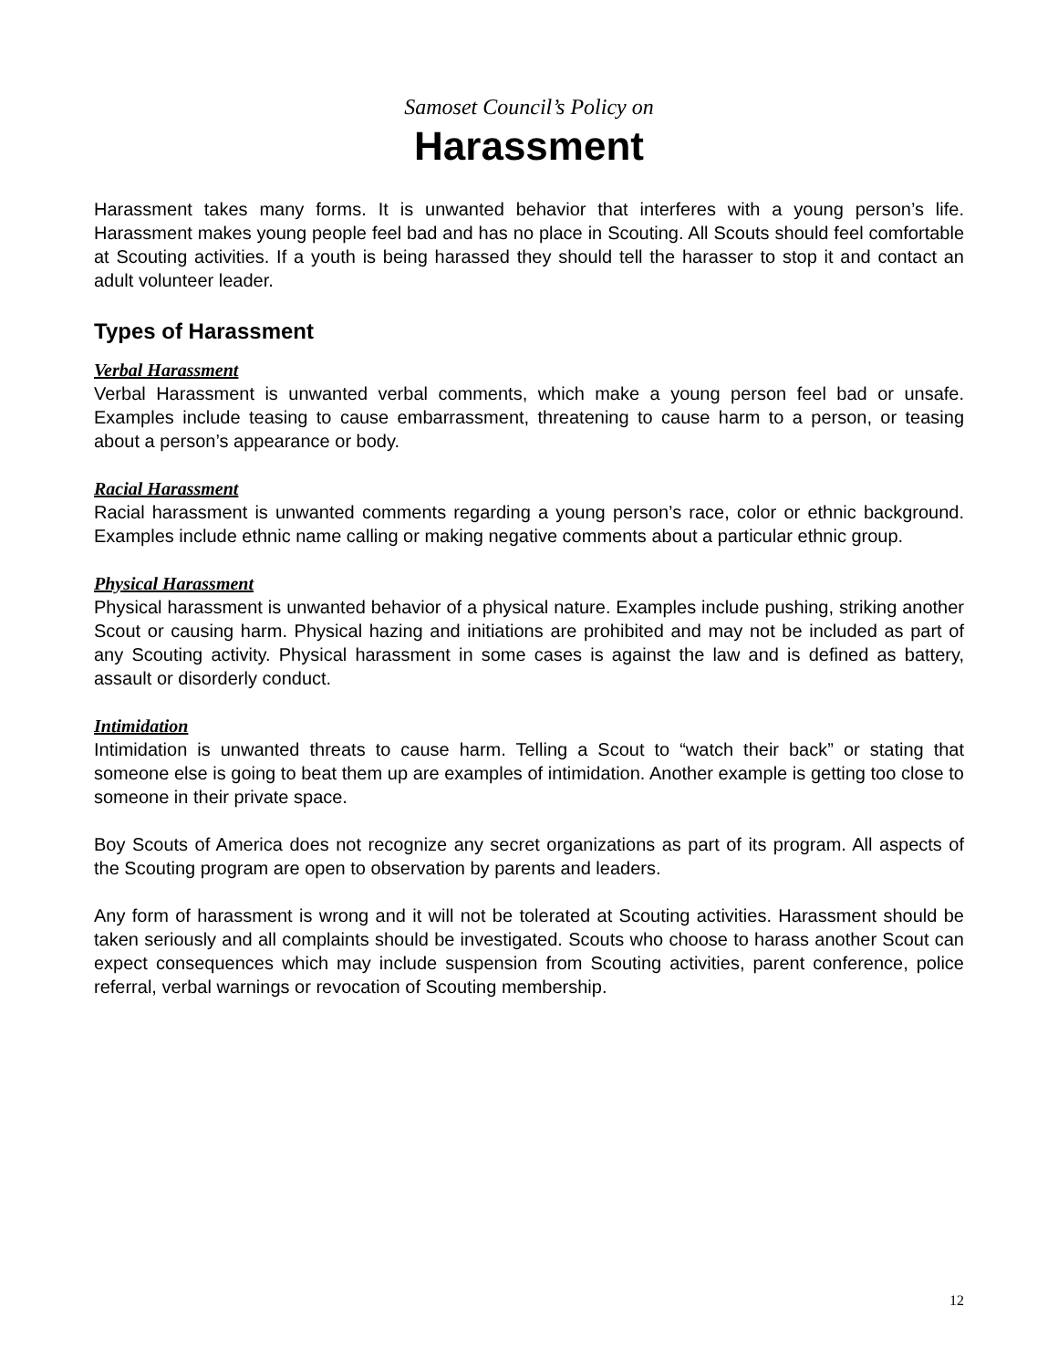Samoset Council’s Policy on
Harassment
Harassment takes many forms. It is unwanted behavior that interferes with a young person’s life. Harassment makes young people feel bad and has no place in Scouting. All Scouts should feel comfortable at Scouting activities. If a youth is being harassed they should tell the harasser to stop it and contact an adult volunteer leader.
Types of Harassment
Verbal Harassment
Verbal Harassment is unwanted verbal comments, which make a young person feel bad or unsafe. Examples include teasing to cause embarrassment, threatening to cause harm to a person, or teasing about a person’s appearance or body.
Racial Harassment
Racial harassment is unwanted comments regarding a young person’s race, color or ethnic background. Examples include ethnic name calling or making negative comments about a particular ethnic group.
Physical Harassment
Physical harassment is unwanted behavior of a physical nature. Examples include pushing, striking another Scout or causing harm. Physical hazing and initiations are prohibited and may not be included as part of any Scouting activity. Physical harassment in some cases is against the law and is defined as battery, assault or disorderly conduct.
Intimidation
Intimidation is unwanted threats to cause harm. Telling a Scout to “watch their back” or stating that someone else is going to beat them up are examples of intimidation. Another example is getting too close to someone in their private space.
Boy Scouts of America does not recognize any secret organizations as part of its program. All aspects of the Scouting program are open to observation by parents and leaders.
Any form of harassment is wrong and it will not be tolerated at Scouting activities. Harassment should be taken seriously and all complaints should be investigated. Scouts who choose to harass another Scout can expect consequences which may include suspension from Scouting activities, parent conference, police referral, verbal warnings or revocation of Scouting membership.
12